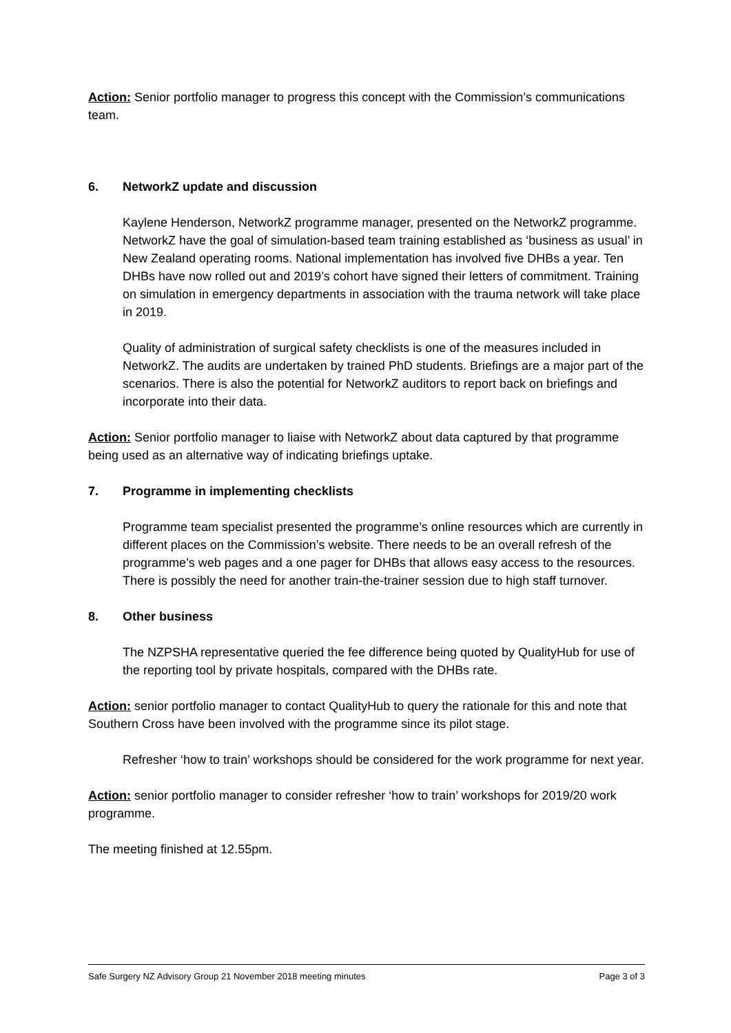Action: Senior portfolio manager to progress this concept with the Commission’s communications team.
6. NetworkZ update and discussion
Kaylene Henderson, NetworkZ programme manager, presented on the NetworkZ programme. NetworkZ have the goal of simulation-based team training established as ‘business as usual’ in New Zealand operating rooms. National implementation has involved five DHBs a year. Ten DHBs have now rolled out and 2019’s cohort have signed their letters of commitment. Training on simulation in emergency departments in association with the trauma network will take place in 2019.
Quality of administration of surgical safety checklists is one of the measures included in NetworkZ. The audits are undertaken by trained PhD students. Briefings are a major part of the scenarios. There is also the potential for NetworkZ auditors to report back on briefings and incorporate into their data.
Action: Senior portfolio manager to liaise with NetworkZ about data captured by that programme being used as an alternative way of indicating briefings uptake.
7. Programme in implementing checklists
Programme team specialist presented the programme’s online resources which are currently in different places on the Commission’s website. There needs to be an overall refresh of the programme’s web pages and a one pager for DHBs that allows easy access to the resources. There is possibly the need for another train-the-trainer session due to high staff turnover.
8. Other business
The NZPSHA representative queried the fee difference being quoted by QualityHub for use of the reporting tool by private hospitals, compared with the DHBs rate.
Action: senior portfolio manager to contact QualityHub to query the rationale for this and note that Southern Cross have been involved with the programme since its pilot stage.
Refresher ‘how to train’ workshops should be considered for the work programme for next year.
Action: senior portfolio manager to consider refresher ‘how to train’ workshops for 2019/20 work programme.
The meeting finished at 12.55pm.
Safe Surgery NZ Advisory Group 21 November 2018 meeting minutes Page 3 of 3